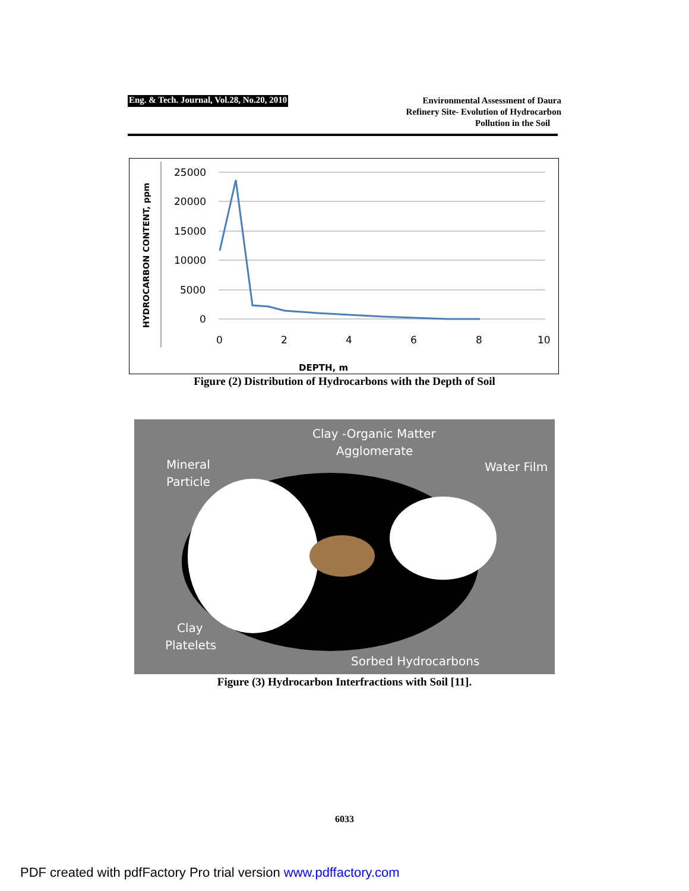Eng. & Tech. Journal, Vol.28, No.20, 2010
Environmental Assessment of Daura
Refinery Site- Evolution of Hydrocarbon
Pollution in the Soil
HYDROCARBON CONTENT, ppm
25000
20000
15000
10000
5000
0
0
2
4
6
8
10
DEPTH, m
Figure (2) Distribution of Hydrocarbons with the Depth of Soil
Clay -Organic Matter
Agglomerate
Mineral
Particle
Water Film
Clay
Platelets
Sorbed Hydrocarbons
Figure (3) Hydrocarbon Interfractions with Soil [11].
6033
PDF created with pdfFactory Pro trial version www.pdffactory.com